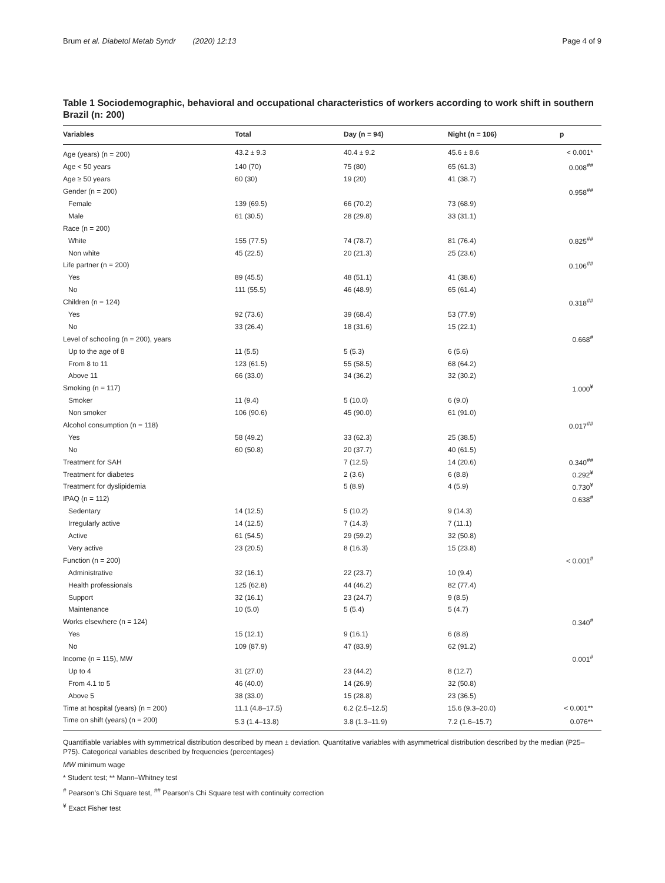Brum et al. Diabetol Metab Syndr (2020) 12:13 Page 4 of 9
Table 1 Sociodemographic, behavioral and occupational characteristics of workers according to work shift in southern Brazil (n: 200)
| Variables | Total | Day (n = 94) | Night (n = 106) | p |
| --- | --- | --- | --- | --- |
| Age (years) (n = 200) | 43.2 ± 9.3 | 40.4 ± 9.2 | 45.6 ± 8.6 | < 0.001* |
| Age < 50 years | 140 (70) | 75 (80) | 65 (61.3) | 0.008<sup>##</sup> |
| Age ≥ 50 years | 60 (30) | 19 (20) | 41 (38.7) | |
| Gender (n = 200) | | | | 0.958<sup>##</sup> |
| Female | 139 (69.5) | 66 (70.2) | 73 (68.9) | |
| Male | 61 (30.5) | 28 (29.8) | 33 (31.1) | |
| Race (n = 200) | | | | |
| White | 155 (77.5) | 74 (78.7) | 81 (76.4) | 0.825<sup>##</sup> |
| Non white | 45 (22.5) | 20 (21.3) | 25 (23.6) | |
| Life partner (n = 200) | | | | 0.106<sup>##</sup> |
| Yes | 89 (45.5) | 48 (51.1) | 41 (38.6) | |
| No | 111 (55.5) | 46 (48.9) | 65 (61.4) | |
| Children (n = 124) | | | | 0.318<sup>##</sup> |
| Yes | 92 (73.6) | 39 (68.4) | 53 (77.9) | |
| No | 33 (26.4) | 18 (31.6) | 15 (22.1) | |
| Level of schooling (n = 200), years | | | | 0.668<sup>#</sup> |
| Up to the age of 8 | 11 (5.5) | 5 (5.3) | 6 (5.6) | |
| From 8 to 11 | 123 (61.5) | 55 (58.5) | 68 (64.2) | |
| Above 11 | 66 (33.0) | 34 (36.2) | 32 (30.2) | |
| Smoking (n = 117) | | | | 1.000<sup>¥</sup> |
| Smoker | 11 (9.4) | 5 (10.0) | 6 (9.0) | |
| Non smoker | 106 (90.6) | 45 (90.0) | 61 (91.0) | |
| Alcohol consumption (n = 118) | | | | 0.017<sup>##</sup> |
| Yes | 58 (49.2) | 33 (62.3) | 25 (38.5) | |
| No | 60 (50.8) | 20 (37.7) | 40 (61.5) | |
| Treatment for SAH | | 7 (12.5) | 14 (20.6) | 0.340<sup>##</sup> |
| Treatment for diabetes | | 2 (3.6) | 6 (8.8) | 0.292<sup>¥</sup> |
| Treatment for dyslipidemia | | 5 (8.9) | 4 (5.9) | 0.730<sup>¥</sup> |
| IPAQ (n = 112) | | | | 0.638<sup>#</sup> |
| Sedentary | 14 (12.5) | 5 (10.2) | 9 (14.3) | |
| Irregularly active | 14 (12.5) | 7 (14.3) | 7 (11.1) | |
| Active | 61 (54.5) | 29 (59.2) | 32 (50.8) | |
| Very active | 23 (20.5) | 8 (16.3) | 15 (23.8) | |
| Function (n = 200) | | | | < 0.001<sup>#</sup> |
| Administrative | 32 (16.1) | 22 (23.7) | 10 (9.4) | |
| Health professionals | 125 (62.8) | 44 (46.2) | 82 (77.4) | |
| Support | 32 (16.1) | 23 (24.7) | 9 (8.5) | |
| Maintenance | 10 (5.0) | 5 (5.4) | 5 (4.7) | |
| Works elsewhere (n = 124) | | | | 0.340<sup>#</sup> |
| Yes | 15 (12.1) | 9 (16.1) | 6 (8.8) | |
| No | 109 (87.9) | 47 (83.9) | 62 (91.2) | |
| Income (n = 115), MW | | | | 0.001<sup>#</sup> |
| Up to 4 | 31 (27.0) | 23 (44.2) | 8 (12.7) | |
| From 4.1 to 5 | 46 (40.0) | 14 (26.9) | 32 (50.8) | |
| Above 5 | 38 (33.0) | 15 (28.8) | 23 (36.5) | |
| Time at hospital (years) (n = 200) | 11.1 (4.8–17.5) | 6.2 (2.5–12.5) | 15.6 (9.3–20.0) | < 0.001** |
| Time on shift (years) (n = 200) | 5.3 (1.4–13.8) | 3.8 (1.3–11.9) | 7.2 (1.6–15.7) | 0.076** |
Quantifiable variables with symmetrical distribution described by mean ± deviation. Quantitative variables with asymmetrical distribution described by the median (P25–P75). Categorical variables described by frequencies (percentages)
MW minimum wage
* Student test; ** Mann–Whitney test
<sup>#</sup> Pearson’s Chi Square test, <sup>##</sup> Pearson’s Chi Square test with continuity correction
<sup>¥</sup> Exact Fisher test